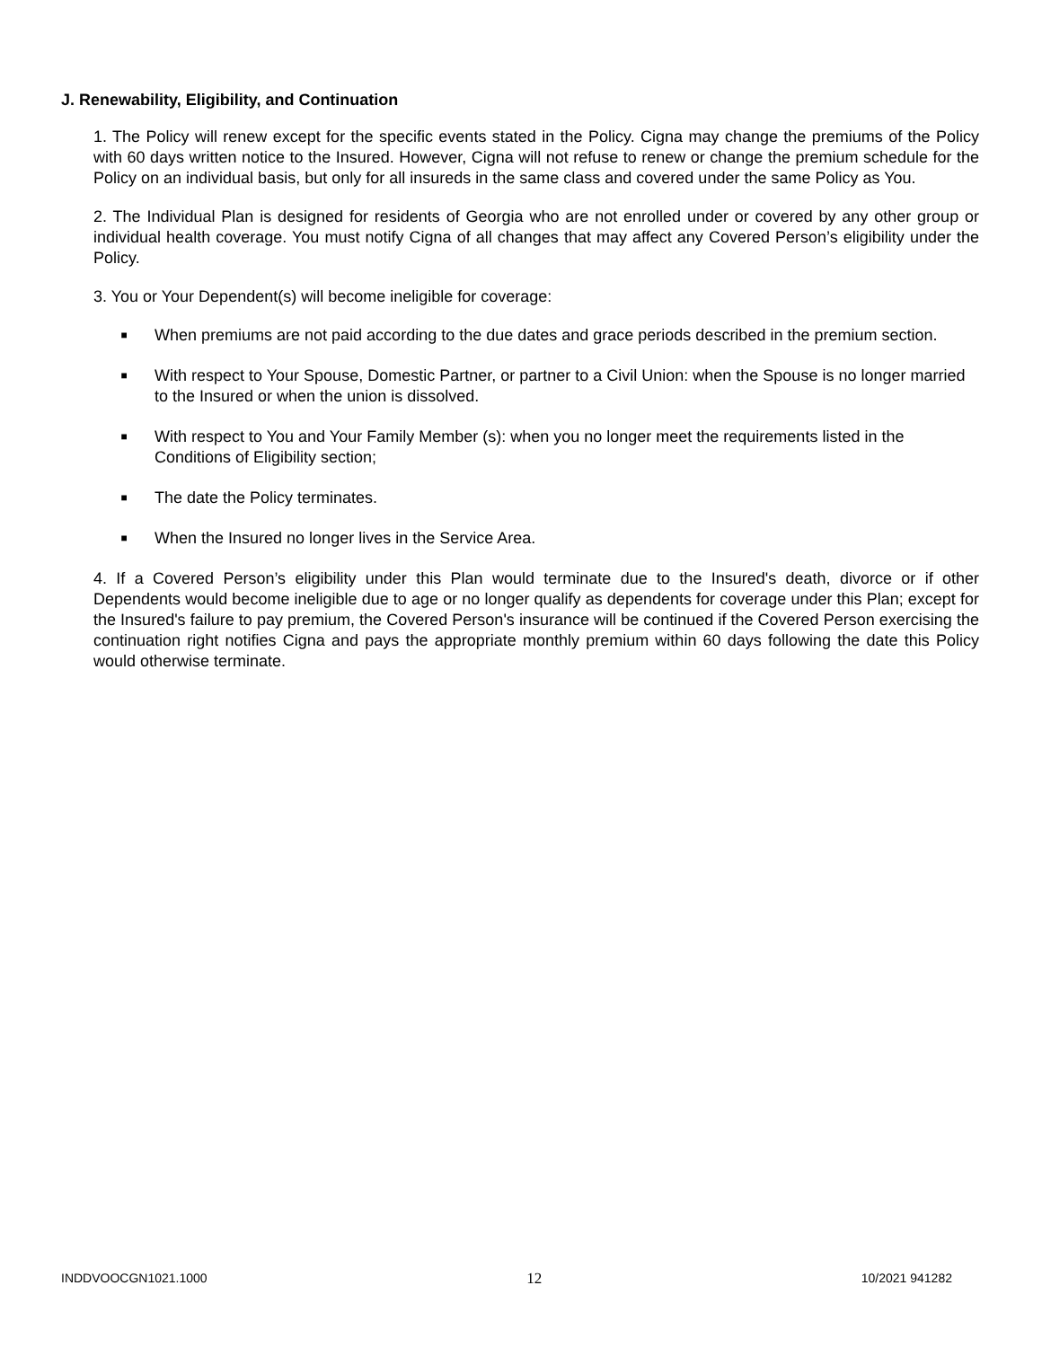J. Renewability, Eligibility, and Continuation
1. The Policy will renew except for the specific events stated in the Policy. Cigna may change the premiums of the Policy with 60 days written notice to the Insured. However, Cigna will not refuse to renew or change the premium schedule for the Policy on an individual basis, but only for all insureds in the same class and covered under the same Policy as You.
2. The Individual Plan is designed for residents of Georgia who are not enrolled under or covered by any other group or individual health coverage. You must notify Cigna of all changes that may affect any Covered Person’s eligibility under the Policy.
3. You or Your Dependent(s) will become ineligible for coverage:
■ When premiums are not paid according to the due dates and grace periods described in the premium section.
■ With respect to Your Spouse, Domestic Partner, or partner to a Civil Union: when the Spouse is no longer married to the Insured or when the union is dissolved.
■ With respect to You and Your Family Member (s): when you no longer meet the requirements listed in the Conditions of Eligibility section;
■ The date the Policy terminates.
■ When the Insured no longer lives in the Service Area.
4. If a Covered Person’s eligibility under this Plan would terminate due to the Insured's death, divorce or if other Dependents would become ineligible due to age or no longer qualify as dependents for coverage under this Plan; except for the Insured's failure to pay premium, the Covered Person's insurance will be continued if the Covered Person exercising the continuation right notifies Cigna and pays the appropriate monthly premium within 60 days following the date this Policy would otherwise terminate.
INDDVOOCGN1021.1000 12 10/2021 941282